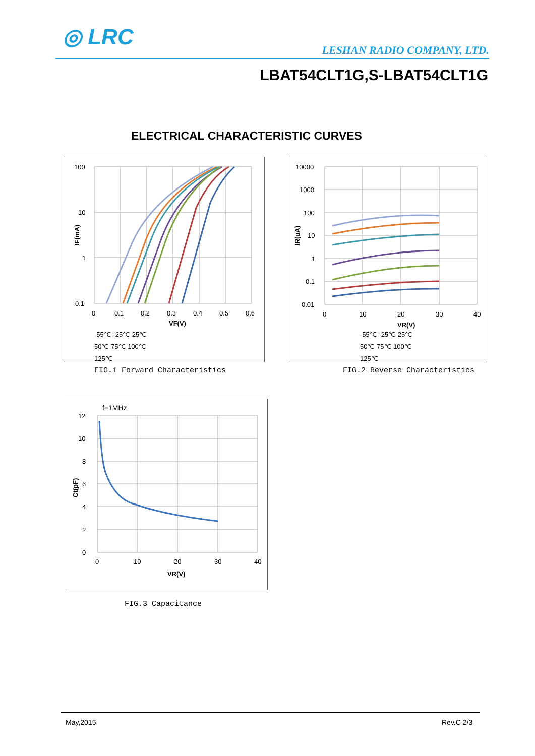◎ LRC
LESHAN RADIO COMPANY, LTD.
LBAT54CLT1G,S-LBAT54CLT1G
ELECTRICAL CHARACTERISTIC CURVES
100
10
1
0.1
0
0.1
0.2
0.3
0.4
0.5
0.6
VF(V)
IF(mA)
-55℃ -25℃ 25℃
50℃ 75℃ 100℃
125℃
FIG.1 Forward Characteristics
10000
1000
100
10
1
0.1
0.01
0
10
20
30
40
VR(V)
IR(uA)
-55℃ -25℃ 25℃
50℃ 75℃ 100℃
125℃
FIG.2 Reverse Characteristics
f=1MHz
12
10
8
6
4
2
0
0
10
20
30
40
VR(V)
Ct(pF)
FIG.3 Capacitance
May,2015 Rev.C 2/3